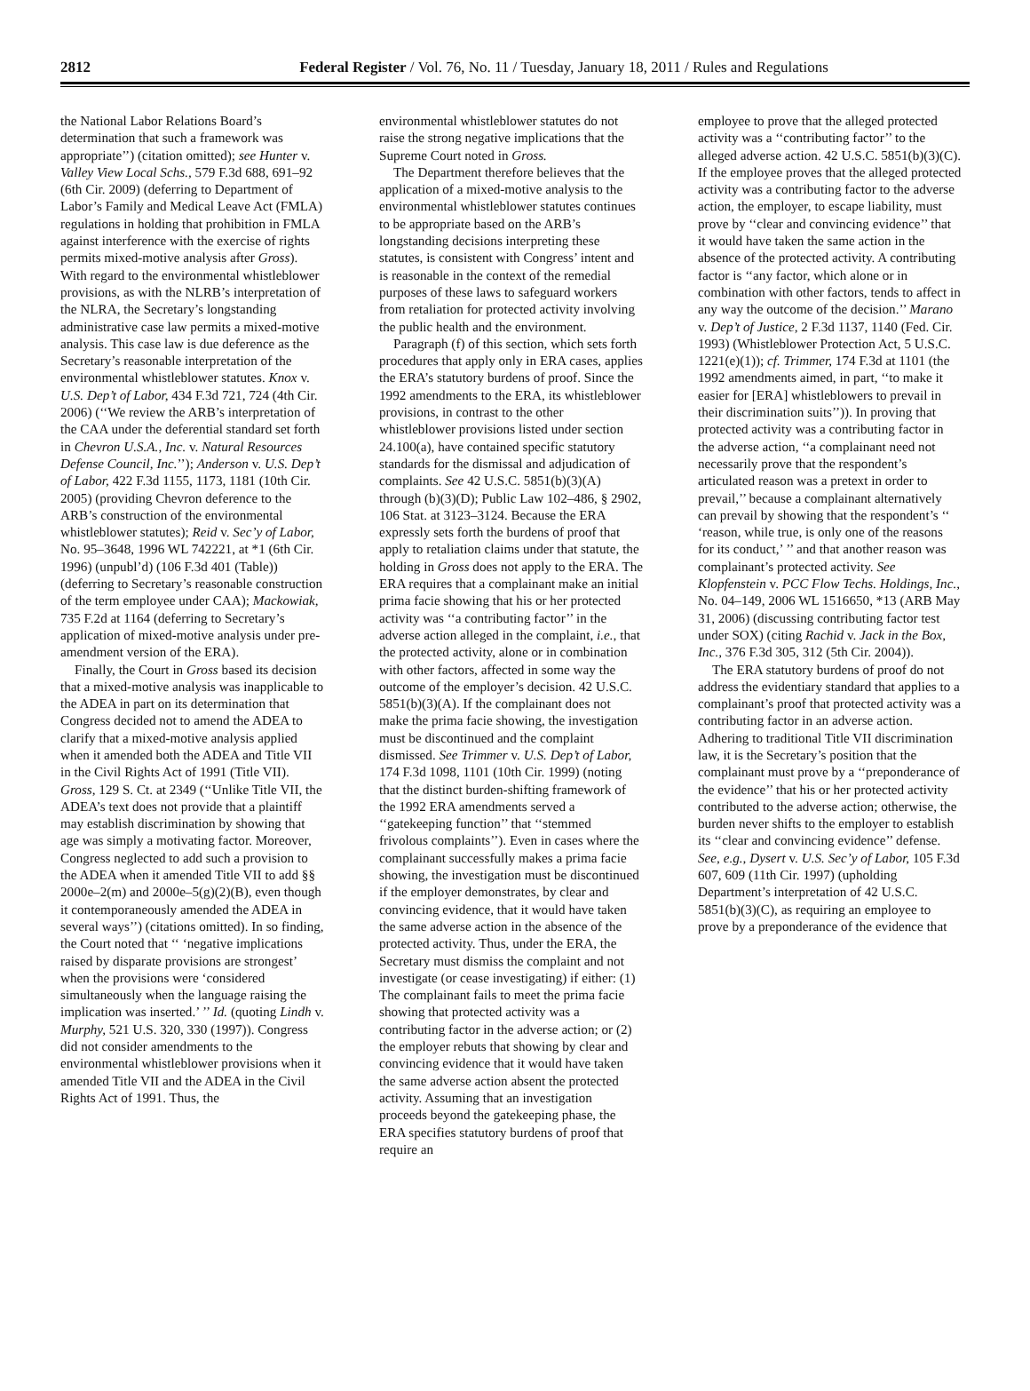2812 Federal Register / Vol. 76, No. 11 / Tuesday, January 18, 2011 / Rules and Regulations
the National Labor Relations Board’s determination that such a framework was appropriate’’) (citation omitted); see Hunter v. Valley View Local Schs., 579 F.3d 688, 691–92 (6th Cir. 2009) (deferring to Department of Labor’s Family and Medical Leave Act (FMLA) regulations in holding that prohibition in FMLA against interference with the exercise of rights permits mixed-motive analysis after Gross). With regard to the environmental whistleblower provisions, as with the NLRB’s interpretation of the NLRA, the Secretary’s longstanding administrative case law permits a mixed-motive analysis. This case law is due deference as the Secretary’s reasonable interpretation of the environmental whistleblower statutes. Knox v. U.S. Dep’t of Labor, 434 F.3d 721, 724 (4th Cir. 2006) (‘‘We review the ARB’s interpretation of the CAA under the deferential standard set forth in Chevron U.S.A., Inc. v. Natural Resources Defense Council, Inc.’’); Anderson v. U.S. Dep’t of Labor, 422 F.3d 1155, 1173, 1181 (10th Cir. 2005) (providing Chevron deference to the ARB’s construction of the environmental whistleblower statutes); Reid v. Sec’y of Labor, No. 95–3648, 1996 WL 742221, at *1 (6th Cir. 1996) (unpubl’d) (106 F.3d 401 (Table)) (deferring to Secretary’s reasonable construction of the term employee under CAA); Mackowiak, 735 F.2d at 1164 (deferring to Secretary’s application of mixed-motive analysis under pre-amendment version of the ERA).
Finally, the Court in Gross based its decision that a mixed-motive analysis was inapplicable to the ADEA in part on its determination that Congress decided not to amend the ADEA to clarify that a mixed-motive analysis applied when it amended both the ADEA and Title VII in the Civil Rights Act of 1991 (Title VII). Gross, 129 S. Ct. at 2349 (‘‘Unlike Title VII, the ADEA’s text does not provide that a plaintiff may establish discrimination by showing that age was simply a motivating factor. Moreover, Congress neglected to add such a provision to the ADEA when it amended Title VII to add §§ 2000e–2(m) and 2000e–5(g)(2)(B), even though it contemporaneously amended the ADEA in several ways’’) (citations omitted). In so finding, the Court noted that ‘‘ ‘negative implications raised by disparate provisions are strongest’ when the provisions were ‘considered simultaneously when the language raising the implication was inserted.’ ’’ Id. (quoting Lindh v. Murphy, 521 U.S. 320, 330 (1997)). Congress did not consider amendments to the environmental whistleblower provisions when it amended Title VII and the ADEA in the Civil Rights Act of 1991. Thus, the
environmental whistleblower statutes do not raise the strong negative implications that the Supreme Court noted in Gross.
The Department therefore believes that the application of a mixed-motive analysis to the environmental whistleblower statutes continues to be appropriate based on the ARB’s longstanding decisions interpreting these statutes, is consistent with Congress’ intent and is reasonable in the context of the remedial purposes of these laws to safeguard workers from retaliation for protected activity involving the public health and the environment.
Paragraph (f) of this section, which sets forth procedures that apply only in ERA cases, applies the ERA’s statutory burdens of proof. Since the 1992 amendments to the ERA, its whistleblower provisions, in contrast to the other whistleblower provisions listed under section 24.100(a), have contained specific statutory standards for the dismissal and adjudication of complaints. See 42 U.S.C. 5851(b)(3)(A) through (b)(3)(D); Public Law 102–486, § 2902, 106 Stat. at 3123–3124. Because the ERA expressly sets forth the burdens of proof that apply to retaliation claims under that statute, the holding in Gross does not apply to the ERA. The ERA requires that a complainant make an initial prima facie showing that his or her protected activity was ‘‘a contributing factor’’ in the adverse action alleged in the complaint, i.e., that the protected activity, alone or in combination with other factors, affected in some way the outcome of the employer’s decision. 42 U.S.C. 5851(b)(3)(A). If the complainant does not make the prima facie showing, the investigation must be discontinued and the complaint dismissed. See Trimmer v. U.S. Dep’t of Labor, 174 F.3d 1098, 1101 (10th Cir. 1999) (noting that the distinct burden-shifting framework of the 1992 ERA amendments served a ‘‘gatekeeping function’’ that ‘‘stemmed frivolous complaints’’). Even in cases where the complainant successfully makes a prima facie showing, the investigation must be discontinued if the employer demonstrates, by clear and convincing evidence, that it would have taken the same adverse action in the absence of the protected activity. Thus, under the ERA, the Secretary must dismiss the complaint and not investigate (or cease investigating) if either: (1) The complainant fails to meet the prima facie showing that protected activity was a contributing factor in the adverse action; or (2) the employer rebuts that showing by clear and convincing evidence that it would have taken the same adverse action absent the protected activity. Assuming that an investigation proceeds beyond the gatekeeping phase, the ERA specifies statutory burdens of proof that require an
employee to prove that the alleged protected activity was a ‘‘contributing factor’’ to the alleged adverse action. 42 U.S.C. 5851(b)(3)(C). If the employee proves that the alleged protected activity was a contributing factor to the adverse action, the employer, to escape liability, must prove by ‘‘clear and convincing evidence’’ that it would have taken the same action in the absence of the protected activity. A contributing factor is ‘‘any factor, which alone or in combination with other factors, tends to affect in any way the outcome of the decision.’’ Marano v. Dep’t of Justice, 2 F.3d 1137, 1140 (Fed. Cir. 1993) (Whistleblower Protection Act, 5 U.S.C. 1221(e)(1)); cf. Trimmer, 174 F.3d at 1101 (the 1992 amendments aimed, in part, ‘‘to make it easier for [ERA] whistleblowers to prevail in their discrimination suits’’)). In proving that protected activity was a contributing factor in the adverse action, ‘‘a complainant need not necessarily prove that the respondent’s articulated reason was a pretext in order to prevail,’’ because a complainant alternatively can prevail by showing that the respondent’s ‘‘ ‘reason, while true, is only one of the reasons for its conduct,’ ’’ and that another reason was complainant’s protected activity. See Klopfenstein v. PCC Flow Techs. Holdings, Inc., No. 04–149, 2006 WL 1516650, *13 (ARB May 31, 2006) (discussing contributing factor test under SOX) (citing Rachid v. Jack in the Box, Inc., 376 F.3d 305, 312 (5th Cir. 2004)).
The ERA statutory burdens of proof do not address the evidentiary standard that applies to a complainant’s proof that protected activity was a contributing factor in an adverse action. Adhering to traditional Title VII discrimination law, it is the Secretary’s position that the complainant must prove by a ‘‘preponderance of the evidence’’ that his or her protected activity contributed to the adverse action; otherwise, the burden never shifts to the employer to establish its ‘‘clear and convincing evidence’’ defense. See, e.g., Dysert v. U.S. Sec’y of Labor, 105 F.3d 607, 609 (11th Cir. 1997) (upholding Department’s interpretation of 42 U.S.C. 5851(b)(3)(C), as requiring an employee to prove by a preponderance of the evidence that